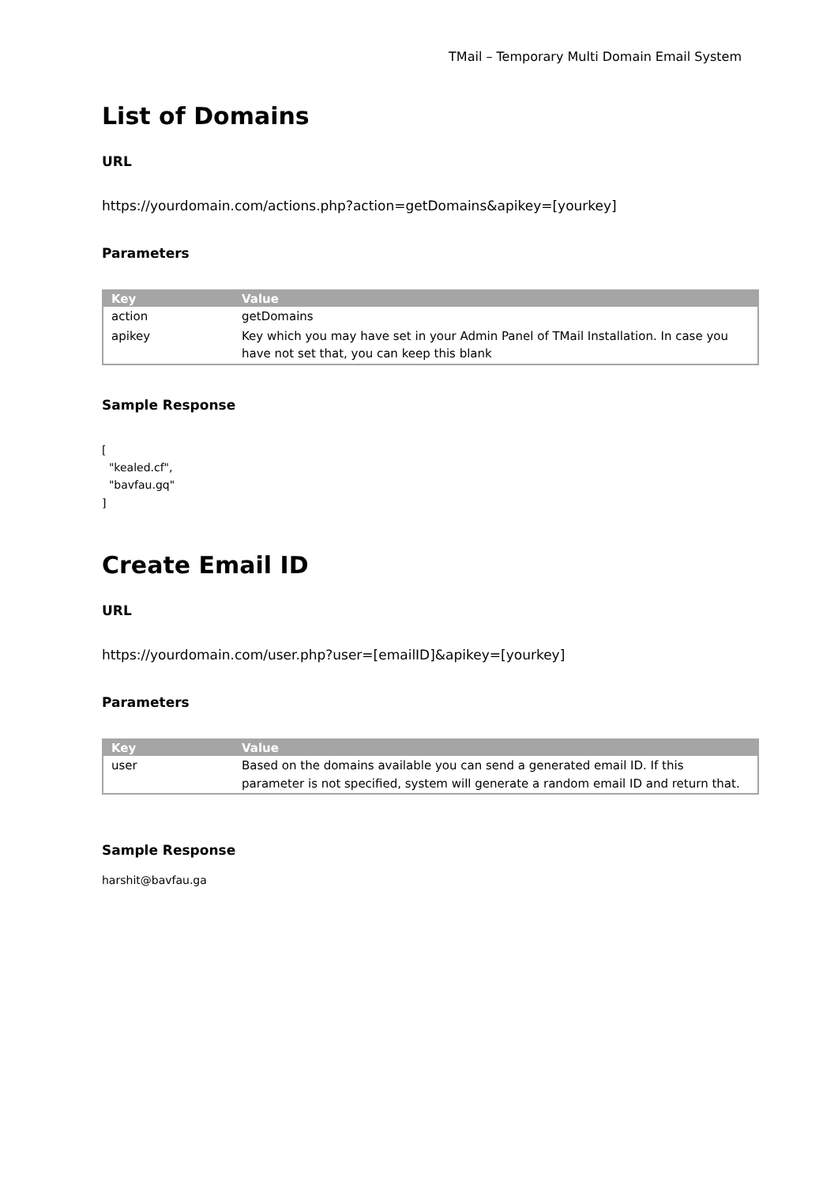TMail – Temporary Multi Domain Email System
List of Domains
URL
https://yourdomain.com/actions.php?action=getDomains&apikey=[yourkey]
Parameters
| Key | Value |
| --- | --- |
| action | getDomains |
| apikey | Key which you may have set in your Admin Panel of TMail Installation. In case you have not set that, you can keep this blank |
Sample Response
[
  "kealed.cf",
  "bavfau.gq"
]
Create Email ID
URL
https://yourdomain.com/user.php?user=[emailID]&apikey=[yourkey]
Parameters
| Key | Value |
| --- | --- |
| user | Based on the domains available you can send a generated email ID. If this parameter is not specified, system will generate a random email ID and return that. |
Sample Response
harshit@bavfau.ga